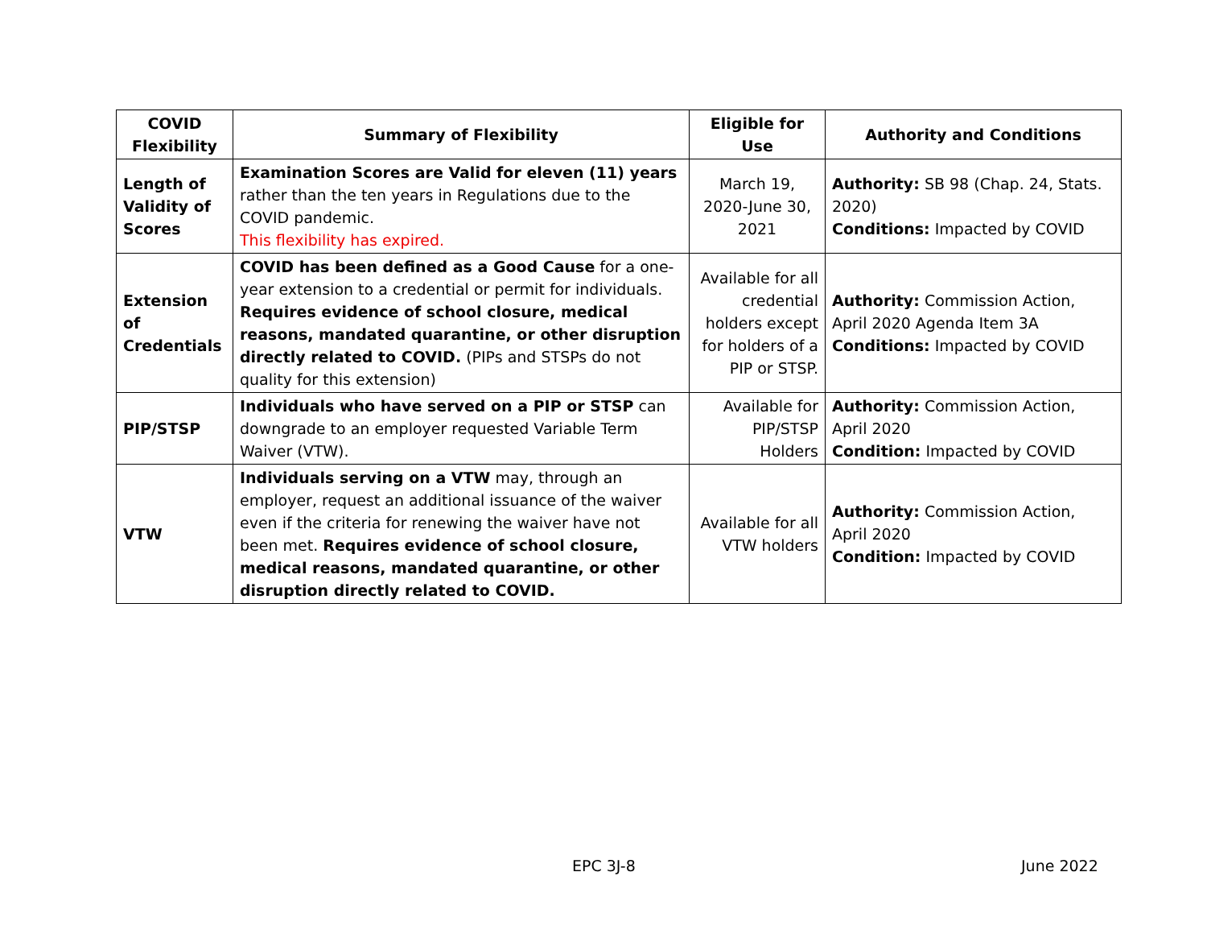| COVID Flexibility | Summary of Flexibility | Eligible for Use | Authority and Conditions |
| --- | --- | --- | --- |
| Length of Validity of Scores | Examination Scores are Valid for eleven (11) years rather than the ten years in Regulations due to the COVID pandemic. This flexibility has expired. | March 19, 2020-June 30, 2021 | Authority: SB 98 (Chap. 24, Stats. 2020) Conditions: Impacted by COVID |
| Extension of Credentials | COVID has been defined as a Good Cause for a one-year extension to a credential or permit for individuals. Requires evidence of school closure, medical reasons, mandated quarantine, or other disruption directly related to COVID. (PIPs and STSPs do not quality for this extension) | Available for all credential holders except for holders of a PIP or STSP. | Authority: Commission Action, April 2020 Agenda Item 3A Conditions: Impacted by COVID |
| PIP/STSP | Individuals who have served on a PIP or STSP can downgrade to an employer requested Variable Term Waiver (VTW). | Available for PIP/STSP Holders | Authority: Commission Action, April 2020 Condition: Impacted by COVID |
| VTW | Individuals serving on a VTW may, through an employer, request an additional issuance of the waiver even if the criteria for renewing the waiver have not been met. Requires evidence of school closure, medical reasons, mandated quarantine, or other disruption directly related to COVID. | Available for all VTW holders | Authority: Commission Action, April 2020 Condition: Impacted by COVID |
EPC 3J-8 June 2022